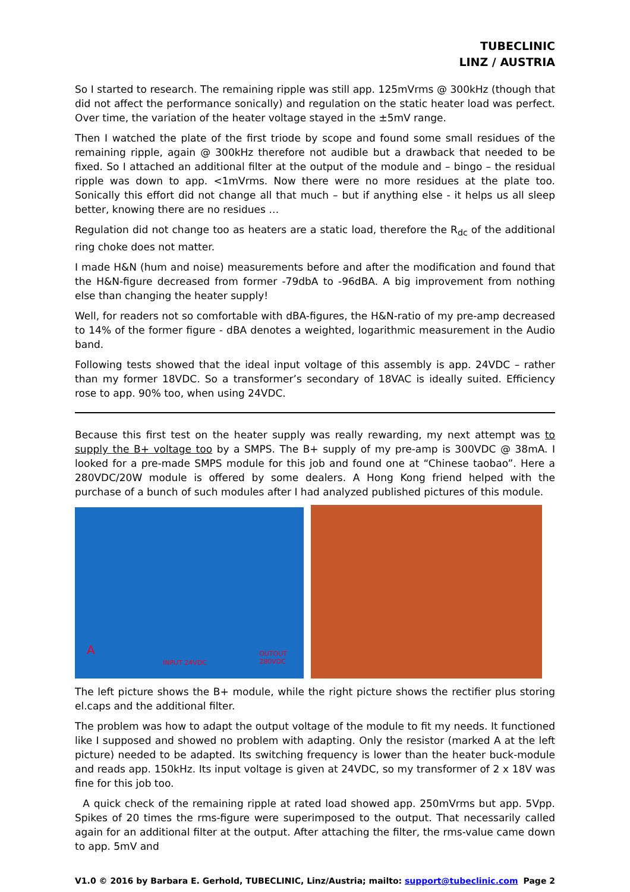TUBECLINIC
LINZ / AUSTRIA
So I started to research. The remaining ripple was still app. 125mVrms @ 300kHz (though that did not affect the performance sonically) and regulation on the static heater load was perfect. Over time, the variation of the heater voltage stayed in the ±5mV range.
Then I watched the plate of the first triode by scope and found some small residues of the remaining ripple, again @ 300kHz therefore not audible but a drawback that needed to be fixed. So I attached an additional filter at the output of the module and – bingo – the residual ripple was down to app. <1mVrms. Now there were no more residues at the plate too. Sonically this effort did not change all that much – but if anything else - it helps us all sleep better, knowing there are no residues …
Regulation did not change too as heaters are a static load, therefore the R<sub>dc</sub> of the additional ring choke does not matter.
I made H&N (hum and noise) measurements before and after the modification and found that the H&N-figure decreased from former -79dbA to -96dBA. A big improvement from nothing else than changing the heater supply!
Well, for readers not so comfortable with dBA-figures, the H&N-ratio of my pre-amp decreased to 14% of the former figure - dBA denotes a weighted, logarithmic measurement in the Audio band.
Following tests showed that the ideal input voltage of this assembly is app. 24VDC – rather than my former 18VDC. So a transformer’s secondary of 18VAC is ideally suited. Efficiency rose to app. 90% too, when using 24VDC.
Because this first test on the heater supply was really rewarding, my next attempt was to supply the B+ voltage too by a SMPS. The B+ supply of my pre-amp is 300VDC @ 38mA. I looked for a pre-made SMPS module for this job and found one at “Chinese taobao”. Here a 280VDC/20W module is offered by some dealers. A Hong Kong friend helped with the purchase of a bunch of such modules after I had analyzed published pictures of this module.
INPUT 24VDC
A OUTOUT
280VDC
The left picture shows the B+ module, while the right picture shows the rectifier plus storing el.caps and the additional filter.
The problem was how to adapt the output voltage of the module to fit my needs. It functioned like I supposed and showed no problem with adapting. Only the resistor (marked A at the left picture) needed to be adapted. Its switching frequency is lower than the heater buck-module and reads app. 150kHz. Its input voltage is given at 24VDC, so my transformer of 2 x 18V was fine for this job too.
A quick check of the remaining ripple at rated load showed app. 250mVrms but app. 5Vpp. Spikes of 20 times the rms-figure were superimposed to the output. That necessarily called again for an additional filter at the output. After attaching the filter, the rms-value came down to app. 5mV and
V1.0 © 2016 by Barbara E. Gerhold, TUBECLINIC, Linz/Austria; mailto: support@tubeclinic.com Page 2